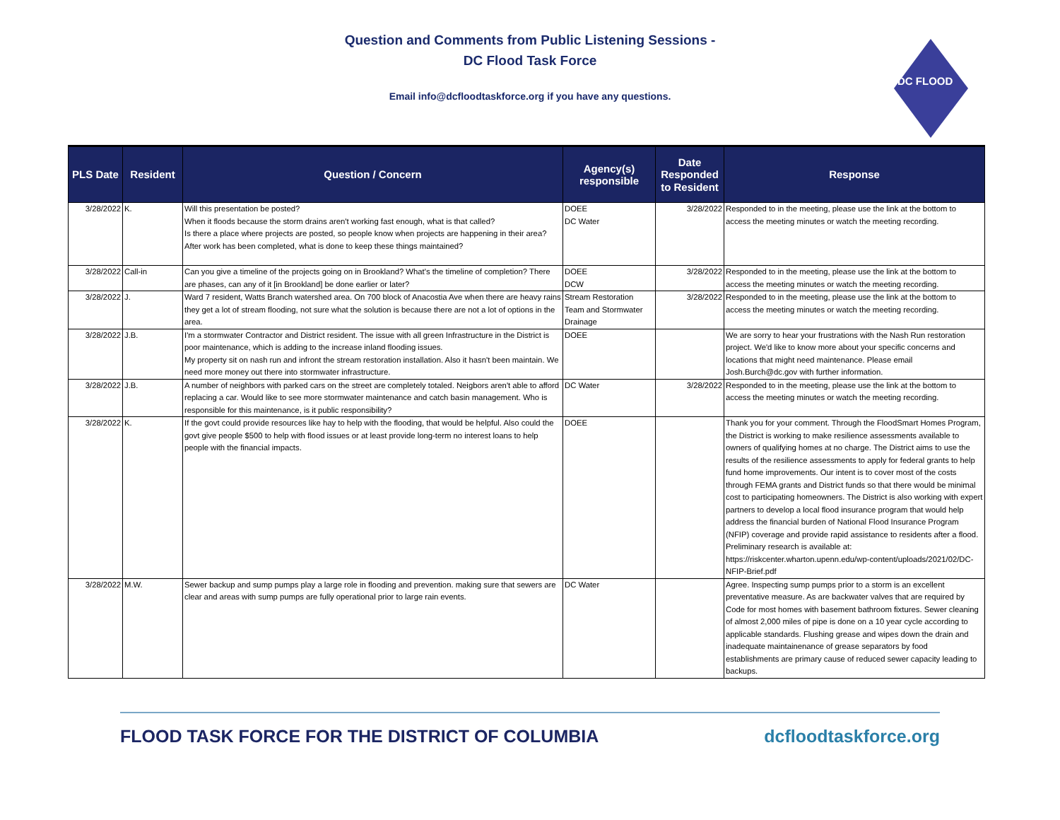Question and Comments from Public Listening Sessions -
DC Flood Task Force
Email info@dcfloodtaskforce.org if you have any questions.
DC FLOOD
| PLS Date | Resident | Question / Concern | Agency(s) responsible | Date Responded to Resident | Response |
| --- | --- | --- | --- | --- | --- |
| 3/28/2022 | K. | Will this presentation be posted? When it floods because the storm drains aren't working fast enough, what is that called? Is there a place where projects are posted, so people know when projects are happening in their area? After work has been completed, what is done to keep these things maintained? | DOEE DC Water | 3/28/2022 | Responded to in the meeting, please use the link at the bottom to access the meeting minutes or watch the meeting recording. |
| 3/28/2022 | Call-in | Can you give a timeline of the projects going on in Brookland? What's the timeline of completion? There are phases, can any of it [in Brookland] be done earlier or later? | DOEE DCW | 3/28/2022 | Responded to in the meeting, please use the link at the bottom to access the meeting minutes or watch the meeting recording. |
| 3/28/2022 | J. | Ward 7 resident, Watts Branch watershed area. On 700 block of Anacostia Ave when there are heavy rains they get a lot of stream flooding, not sure what the solution is because there are not a lot of options in the area. | Stream Restoration Team and Stormwater Drainage | 3/28/2022 | Responded to in the meeting, please use the link at the bottom to access the meeting minutes or watch the meeting recording. |
| 3/28/2022 | J.B. | I'm a stormwater Contractor and District resident. The issue with all green Infrastructure in the District is poor maintenance, which is adding to the increase inland flooding issues. My property sit on nash run and infront the stream restoration installation. Also it hasn't been maintain. We need more money out there into stormwater infrastructure. | DOEE | | We are sorry to hear your frustrations with the Nash Run restoration project. We'd like to know more about your specific concerns and locations that might need maintenance. Please email Josh.Burch@dc.gov with further information. |
| 3/28/2022 | J.B. | A number of neighbors with parked cars on the street are completely totaled. Neigbors aren't able to afford replacing a car. Would like to see more stormwater maintenance and catch basin management. Who is responsible for this maintenance, is it public responsibility? | DC Water | 3/28/2022 | Responded to in the meeting, please use the link at the bottom to access the meeting minutes or watch the meeting recording. |
| 3/28/2022 | K. | If the govt could provide resources like hay to help with the flooding, that would be helpful. Also could the govt give people $500 to help with flood issues or at least provide long-term no interest loans to help people with the financial impacts. | DOEE | | Thank you for your comment. Through the FloodSmart Homes Program, the District is working to make resilience assessments available to owners of qualifying homes at no charge. The District aims to use the results of the resilience assessments to apply for federal grants to help fund home improvements. Our intent is to cover most of the costs through FEMA grants and District funds so that there would be minimal cost to participating homeowners. The District is also working with expert partners to develop a local flood insurance program that would help address the financial burden of National Flood Insurance Program (NFIP) coverage and provide rapid assistance to residents after a flood. Preliminary research is available at: https://riskcenter.wharton.upenn.edu/wp-content/uploads/2021/02/DC-NFIP-Brief.pdf |
| 3/28/2022 | M.W. | Sewer backup and sump pumps play a large role in flooding and prevention. making sure that sewers are clear and areas with sump pumps are fully operational prior to large rain events. | DC Water | | Agree. Inspecting sump pumps prior to a storm is an excellent preventative measure. As are backwater valves that are required by Code for most homes with basement bathroom fixtures. Sewer cleaning of almost 2,000 miles of pipe is done on a 10 year cycle according to applicable standards. Flushing grease and wipes down the drain and inadequate maintainenance of grease separators by food establishments are primary cause of reduced sewer capacity leading to backups. |
FLOOD TASK FORCE FOR THE DISTRICT OF COLUMBIA dcfloodtaskforce.org